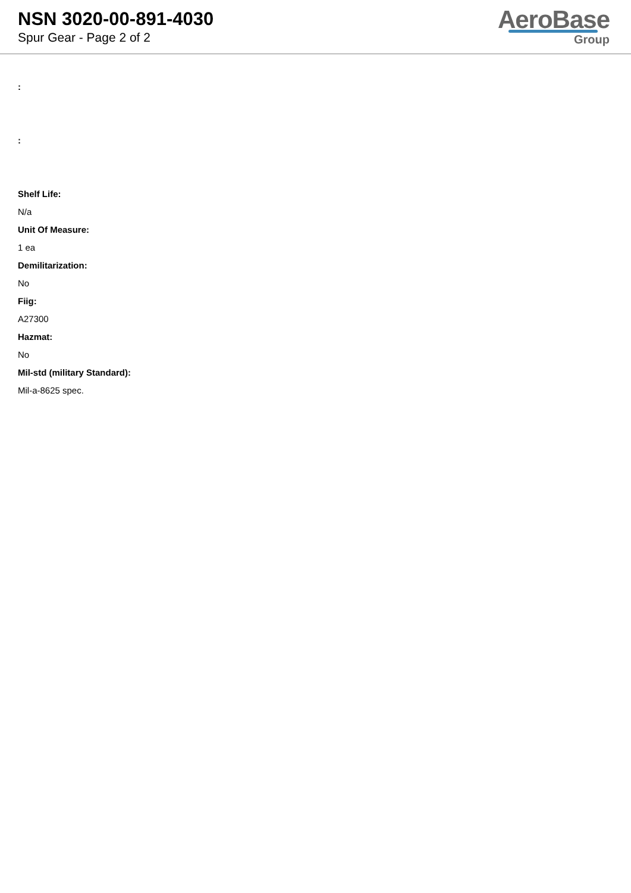NSN 3020-00-891-4030
Spur Gear - Page 2 of 2
AeroBase
Group
:
:
Shelf Life:
N/a
Unit Of Measure:
1 ea
Demilitarization:
No
Fiig:
A27300
Hazmat:
No
Mil-std (military Standard):
Mil-a-8625 spec.